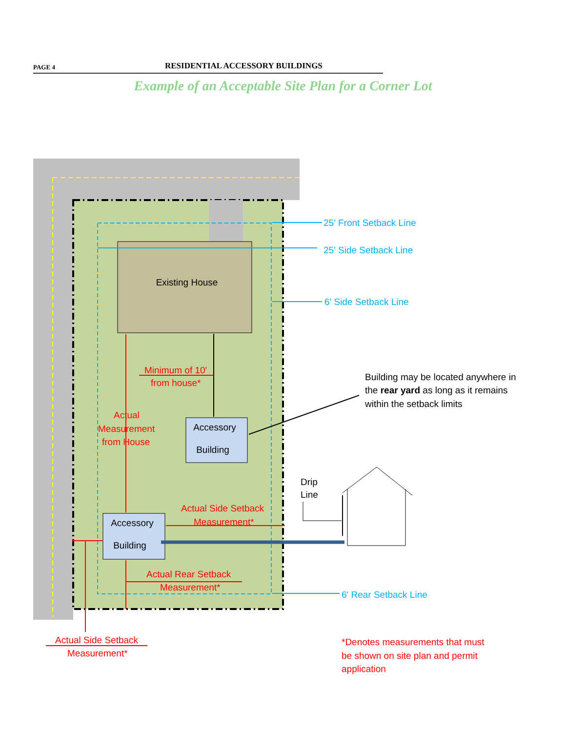PAGE 4 RESIDENTIAL ACCESSORY BUILDINGS
Example of an Acceptable Site Plan for a Corner Lot
Existing House
Accessory
Building
Accessory
Building
25' Front Setback Line
25' Side Setback Line
6' Side Setback Line
6' Rear Setback Line
Minimum of 10'
from house*
Actual
Measurement
from House
Actual Side Setback
Measurement*
Actual Rear Setback
Measurement*
Actual Side Setback
Measurement*
*Denotes measurements that must
be shown on site plan and permit
application
Building may be located anywhere in
the rear yard as long as it remains
within the setback limits
Drip
Line